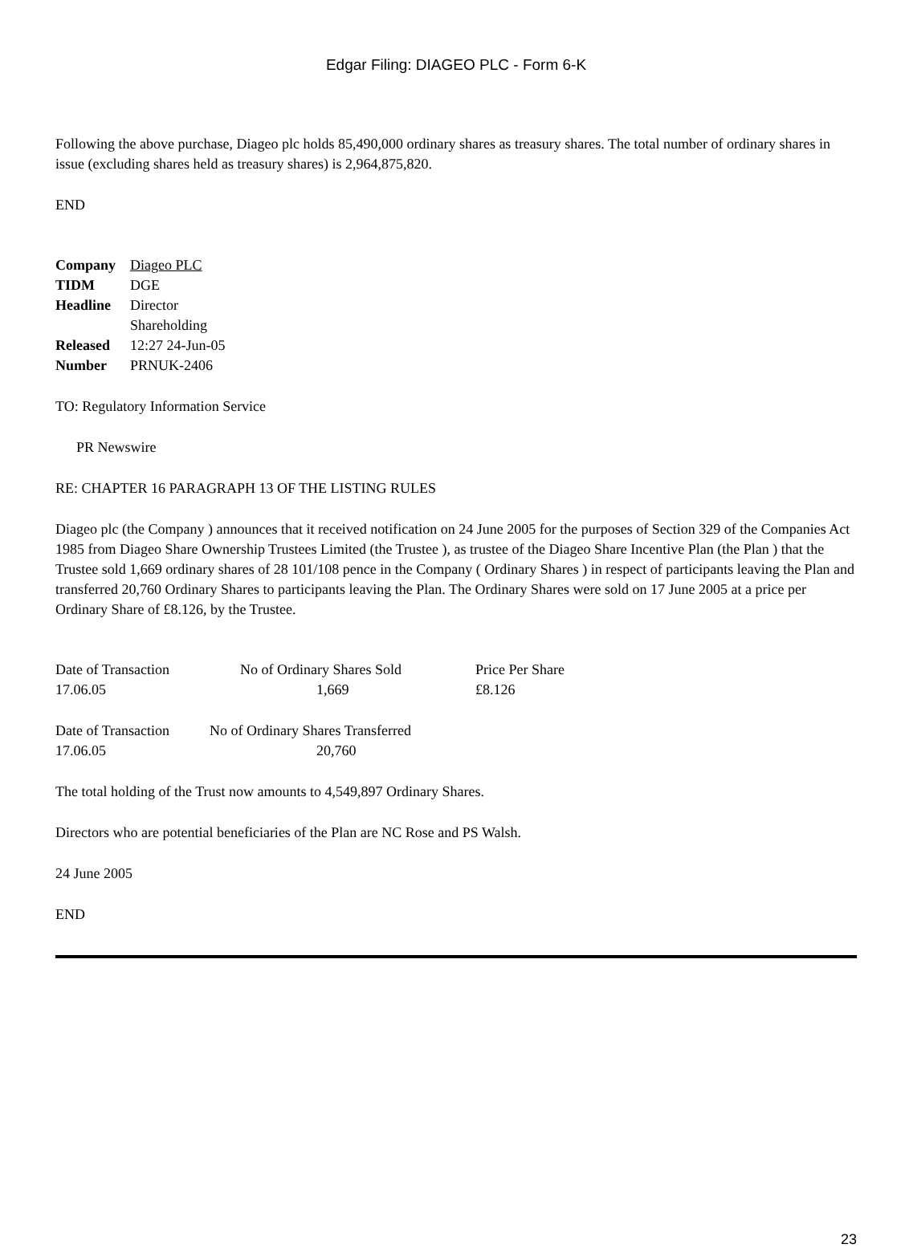Edgar Filing: DIAGEO PLC - Form 6-K
Following the above purchase, Diageo plc holds 85,490,000 ordinary shares as treasury shares. The total number of ordinary shares in issue (excluding shares held as treasury shares) is 2,964,875,820.
END
| Company | Diageo PLC |
| TIDM | DGE |
| Headline | Director Shareholding |
| Released | 12:27 24-Jun-05 |
| Number | PRNUK-2406 |
TO: Regulatory Information Service
PR Newswire
RE: CHAPTER 16 PARAGRAPH 13 OF THE LISTING RULES
Diageo plc (the Company ) announces that it received notification on 24 June 2005 for the purposes of Section 329 of the Companies Act 1985 from Diageo Share Ownership Trustees Limited (the Trustee ), as trustee of the Diageo Share Incentive Plan (the Plan ) that the Trustee sold 1,669 ordinary shares of 28 101/108 pence in the Company ( Ordinary Shares ) in respect of participants leaving the Plan and transferred 20,760 Ordinary Shares to participants leaving the Plan. The Ordinary Shares were sold on 17 June 2005 at a price per Ordinary Share of £8.126, by the Trustee.
| Date of Transaction | No of Ordinary Shares Sold | Price Per Share |
| 17.06.05 | 1,669 | £8.126 |
| Date of Transaction | No of Ordinary Shares Transferred |
| 17.06.05 | 20,760 |
The total holding of the Trust now amounts to 4,549,897 Ordinary Shares.
Directors who are potential beneficiaries of the Plan are NC Rose and PS Walsh.
24 June 2005
END
23